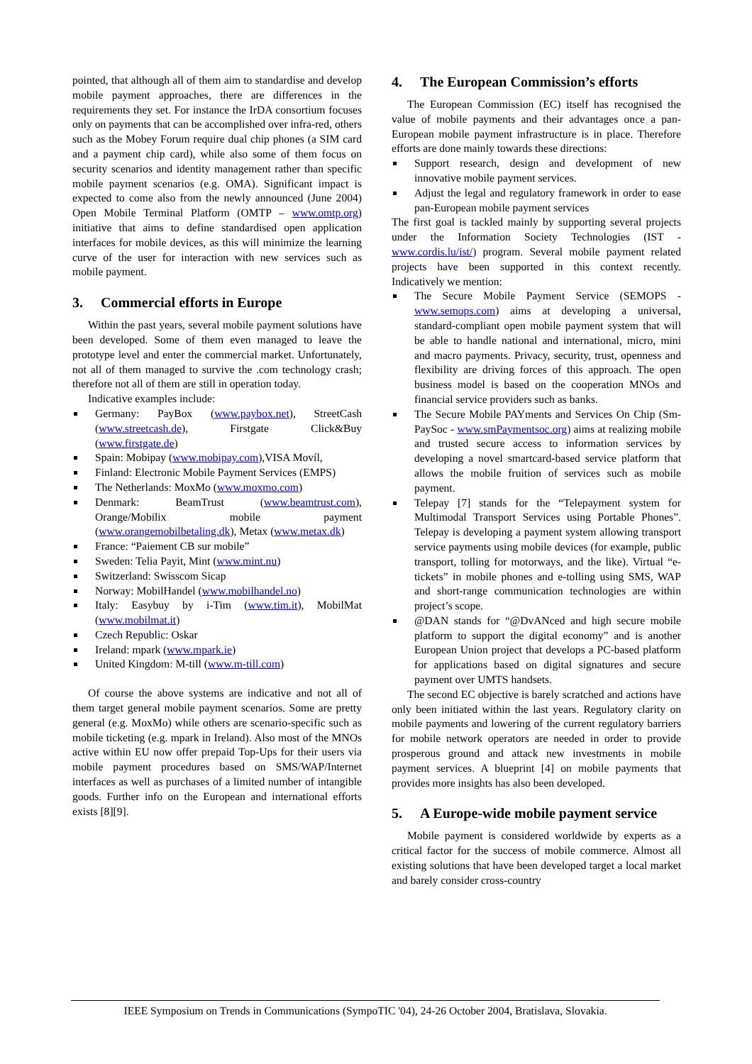pointed, that although all of them aim to standardise and develop mobile payment approaches, there are differences in the requirements they set. For instance the IrDA consortium focuses only on payments that can be accomplished over infra-red, others such as the Mobey Forum require dual chip phones (a SIM card and a payment chip card), while also some of them focus on security scenarios and identity management rather than specific mobile payment scenarios (e.g. OMA). Significant impact is expected to come also from the newly announced (June 2004) Open Mobile Terminal Platform (OMTP – www.omtp.org) initiative that aims to define standardised open application interfaces for mobile devices, as this will minimize the learning curve of the user for interaction with new services such as mobile payment.
3. Commercial efforts in Europe
Within the past years, several mobile payment solutions have been developed. Some of them even managed to leave the prototype level and enter the commercial market. Unfortunately, not all of them managed to survive the .com technology crash; therefore not all of them are still in operation today.
Indicative examples include:
Germany: PayBox (www.paybox.net), StreetCash (www.streetcash.de), Firstgate Click&Buy (www.firstgate.de)
Spain: Mobipay (www.mobipay.com),VISA Movíl,
Finland: Electronic Mobile Payment Services (EMPS)
The Netherlands: MoxMo (www.moxmo.com)
Denmark: BeamTrust (www.beamtrust.com), Orange/Mobilix mobile payment (www.orangemobilbetaling.dk), Metax (www.metax.dk)
France: “Paiement CB sur mobile”
Sweden: Telia Payit, Mint (www.mint.nu)
Switzerland: Swisscom Sicap
Norway: MobilHandel (www.mobilhandel.no)
Italy: Easybuy by i-Tim (www.tim.it), MobilMat (www.mobilmat.it)
Czech Republic: Oskar
Ireland: mpark (www.mpark.ie)
United Kingdom: M-till (www.m-till.com)
Of course the above systems are indicative and not all of them target general mobile payment scenarios. Some are pretty general (e.g. MoxMo) while others are scenario-specific such as mobile ticketing (e.g. mpark in Ireland). Also most of the MNOs active within EU now offer prepaid Top-Ups for their users via mobile payment procedures based on SMS/WAP/Internet interfaces as well as purchases of a limited number of intangible goods. Further info on the European and international efforts exists [8][9].
4. The European Commission’s efforts
The European Commission (EC) itself has recognised the value of mobile payments and their advantages once a pan-European mobile payment infrastructure is in place. Therefore efforts are done mainly towards these directions:
Support research, design and development of new innovative mobile payment services.
Adjust the legal and regulatory framework in order to ease pan-European mobile payment services
The first goal is tackled mainly by supporting several projects under the Information Society Technologies (IST - www.cordis.lu/ist/) program. Several mobile payment related projects have been supported in this context recently. Indicatively we mention:
The Secure Mobile Payment Service (SEMOPS - www.semops.com) aims at developing a universal, standard-compliant open mobile payment system that will be able to handle national and international, micro, mini and macro payments. Privacy, security, trust, openness and flexibility are driving forces of this approach. The open business model is based on the cooperation MNOs and financial service providers such as banks.
The Secure Mobile PAYments and Services On Chip (Sm-PaySoc - www.smPaymentsoc.org) aims at realizing mobile and trusted secure access to information services by developing a novel smartcard-based service platform that allows the mobile fruition of services such as mobile payment.
Telepay [7] stands for the “Telepayment system for Multimodal Transport Services using Portable Phones”. Telepay is developing a payment system allowing transport service payments using mobile devices (for example, public transport, tolling for motorways, and the like). Virtual “e-tickets” in mobile phones and e-tolling using SMS, WAP and short-range communication technologies are within project’s scope.
@DAN stands for “@DvANced and high secure mobile platform to support the digital economy” and is another European Union project that develops a PC-based platform for applications based on digital signatures and secure payment over UMTS handsets.
The second EC objective is barely scratched and actions have only been initiated within the last years. Regulatory clarity on mobile payments and lowering of the current regulatory barriers for mobile network operators are needed in order to provide prosperous ground and attack new investments in mobile payment services. A blueprint [4] on mobile payments that provides more insights has also been developed.
5. A Europe-wide mobile payment service
Mobile payment is considered worldwide by experts as a critical factor for the success of mobile commerce. Almost all existing solutions that have been developed target a local market and barely consider cross-country
IEEE Symposium on Trends in Communications (SympoTIC '04), 24-26 October 2004, Bratislava, Slovakia.